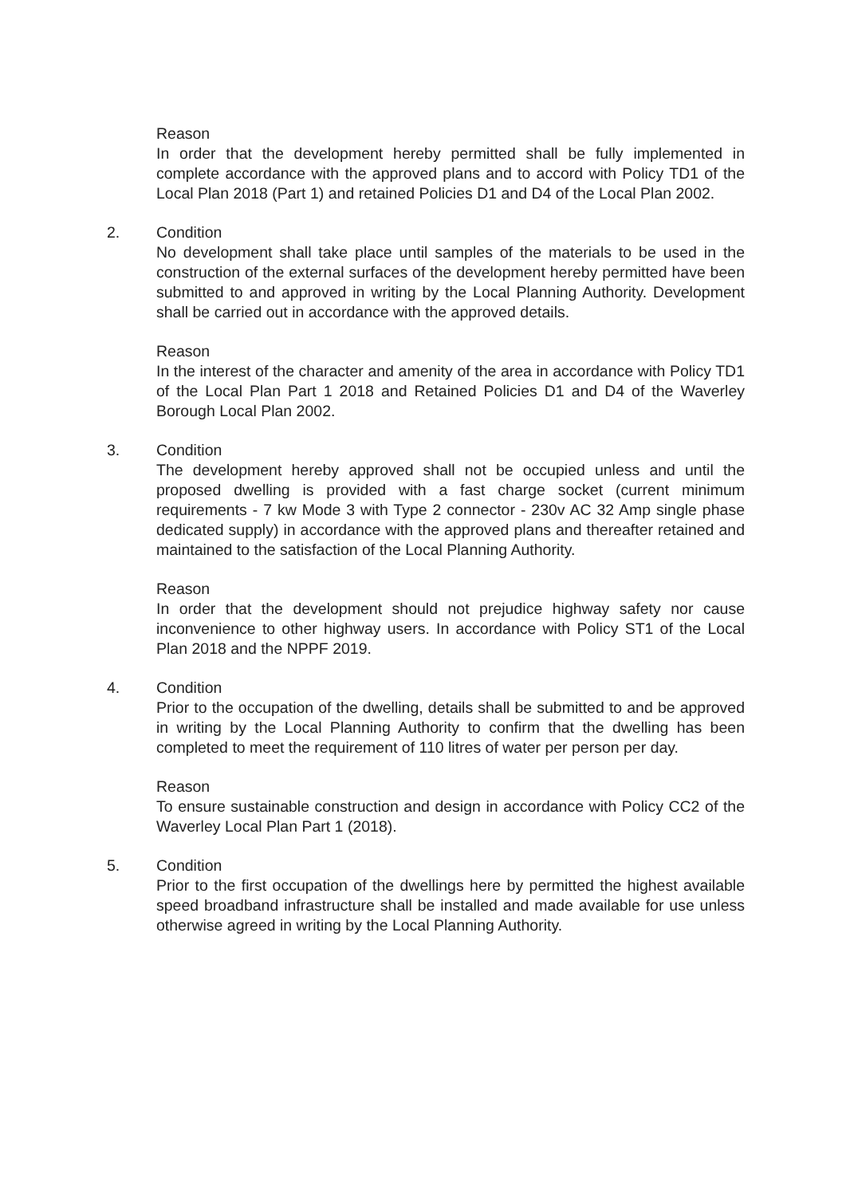Reason
In order that the development hereby permitted shall be fully implemented in complete accordance with the approved plans and to accord with Policy TD1 of the Local Plan 2018 (Part 1) and retained Policies D1 and D4 of the Local Plan 2002.
2. Condition
No development shall take place until samples of the materials to be used in the construction of the external surfaces of the development hereby permitted have been submitted to and approved in writing by the Local Planning Authority. Development shall be carried out in accordance with the approved details.
Reason
In the interest of the character and amenity of the area in accordance with Policy TD1 of the Local Plan Part 1 2018 and Retained Policies D1 and D4 of the Waverley Borough Local Plan 2002.
3. Condition
The development hereby approved shall not be occupied unless and until the proposed dwelling is provided with a fast charge socket (current minimum requirements - 7 kw Mode 3 with Type 2 connector - 230v AC 32 Amp single phase dedicated supply) in accordance with the approved plans and thereafter retained and maintained to the satisfaction of the Local Planning Authority.
Reason
In order that the development should not prejudice highway safety nor cause inconvenience to other highway users. In accordance with Policy ST1 of the Local Plan 2018 and the NPPF 2019.
4. Condition
Prior to the occupation of the dwelling, details shall be submitted to and be approved in writing by the Local Planning Authority to confirm that the dwelling has been completed to meet the requirement of 110 litres of water per person per day.
Reason
To ensure sustainable construction and design in accordance with Policy CC2 of the Waverley Local Plan Part 1 (2018).
5. Condition
Prior to the first occupation of the dwellings here by permitted the highest available speed broadband infrastructure shall be installed and made available for use unless otherwise agreed in writing by the Local Planning Authority.